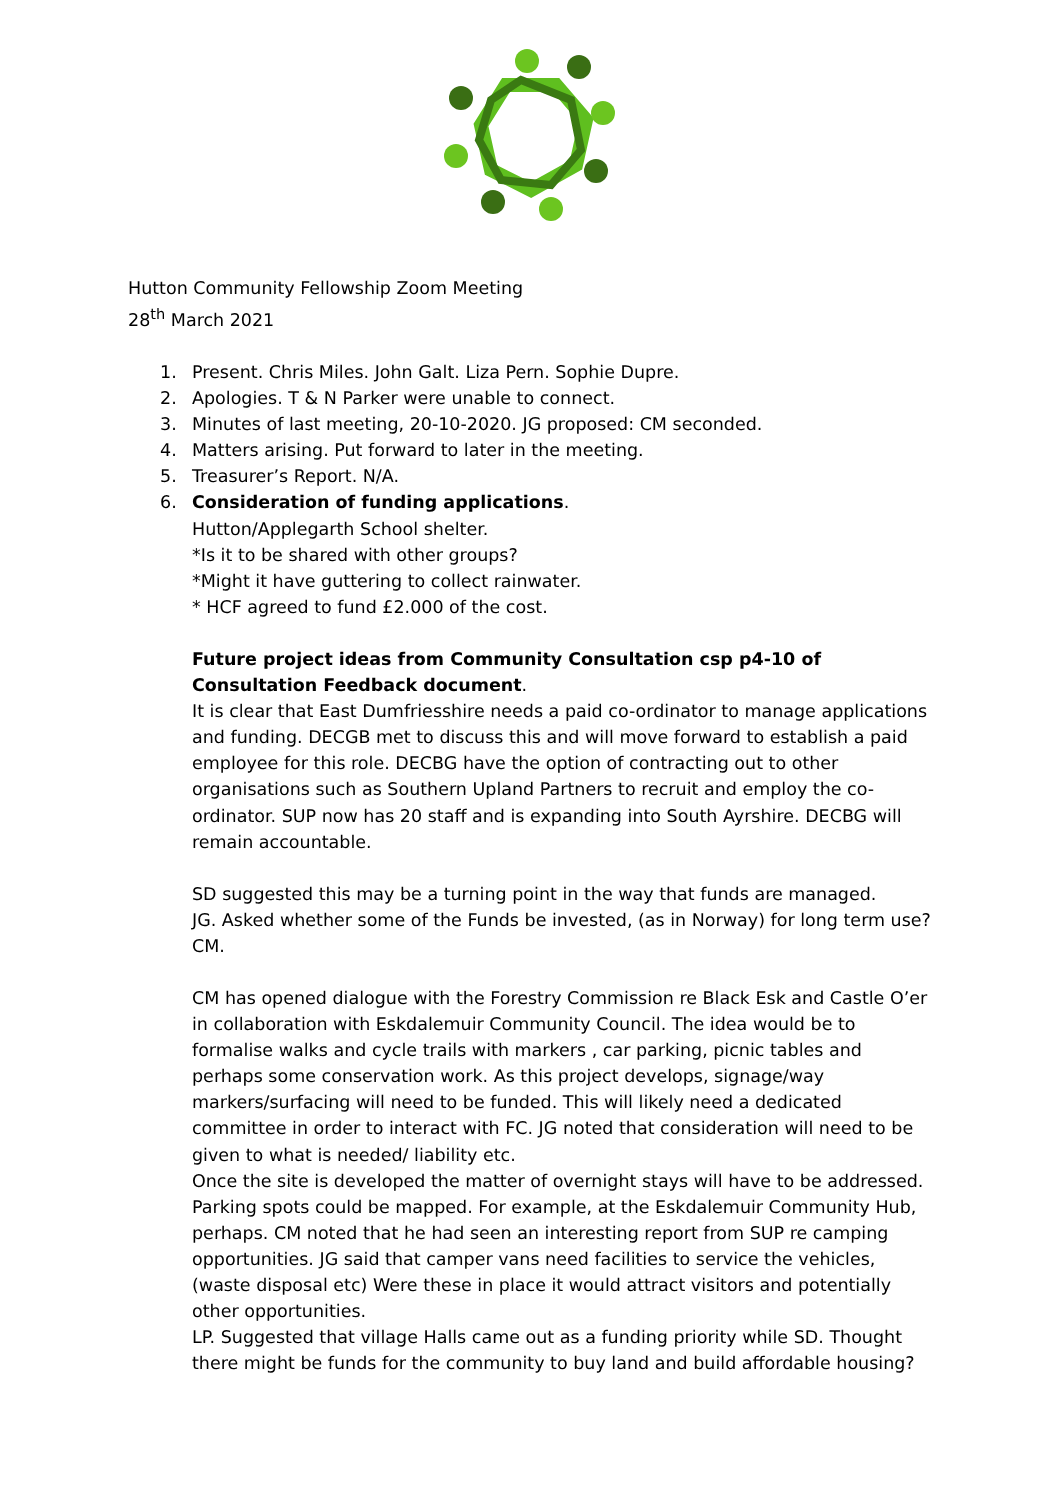Hutton Community Fellowship Zoom Meeting
28<sup>th</sup> March 2021
1. Present. Chris Miles. John Galt. Liza Pern. Sophie Dupre.
2. Apologies. T & N Parker were unable to connect.
3. Minutes of last meeting, 20-10-2020. JG proposed: CM seconded.
4. Matters arising. Put forward to later in the meeting.
5. Treasurer’s Report. N/A.
6. Consideration of funding applications.
Hutton/Applegarth School shelter.
*Is it to be shared with other groups?
*Might it have guttering to collect rainwater.
* HCF agreed to fund £2.000 of the cost.
Future project ideas from Community Consultation csp p4-10 of Consultation Feedback document.
It is clear that East Dumfriesshire needs a paid co-ordinator to manage applications and funding. DECGB met to discuss this and will move forward to establish a paid employee for this role. DECBG have the option of contracting out to other organisations such as Southern Upland Partners to recruit and employ the co-ordinator. SUP now has 20 staff and is expanding into South Ayrshire. DECBG will remain accountable.
SD suggested this may be a turning point in the way that funds are managed.
JG. Asked whether some of the Funds be invested, (as in Norway) for long term use? CM.
CM has opened dialogue with the Forestry Commission re Black Esk and Castle O’er in collaboration with Eskdalemuir Community Council. The idea would be to formalise walks and cycle trails with markers , car parking, picnic tables and perhaps some conservation work. As this project develops, signage/way markers/surfacing will need to be funded. This will likely need a dedicated committee in order to interact with FC. JG noted that consideration will need to be given to what is needed/ liability etc.
Once the site is developed the matter of overnight stays will have to be addressed. Parking spots could be mapped. For example, at the Eskdalemuir Community Hub, perhaps. CM noted that he had seen an interesting report from SUP re camping opportunities. JG said that camper vans need facilities to service the vehicles, (waste disposal etc) Were these in place it would attract visitors and potentially other opportunities.
LP. Suggested that village Halls came out as a funding priority while SD. Thought there might be funds for the community to buy land and build affordable housing?